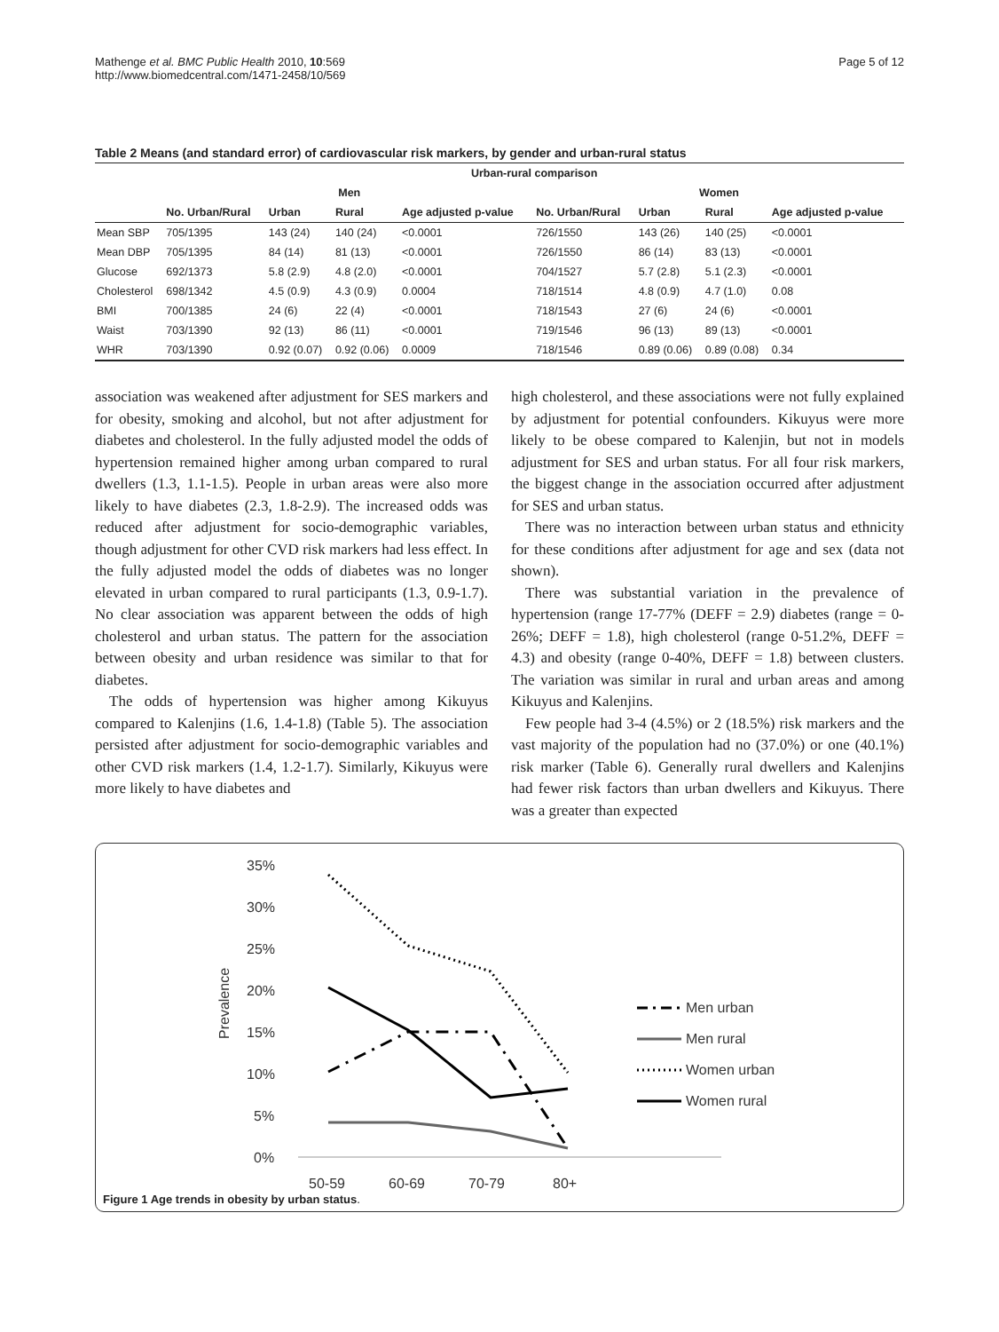Mathenge et al. BMC Public Health 2010, 10:569
http://www.biomedcentral.com/1471-2458/10/569
Page 5 of 12
Table 2 Means (and standard error) of cardiovascular risk markers, by gender and urban-rural status
| | Urban-rural comparison | | | | | | | |
| --- | --- | --- | --- | --- | --- | --- | --- | --- |
| | Men | | | | Women | | | |
| | No. Urban/Rural | Urban | Rural | Age adjusted p-value | No. Urban/Rural | Urban | Rural | Age adjusted p-value |
| Mean SBP | 705/1395 | 143 (24) | 140 (24) | <0.0001 | 726/1550 | 143 (26) | 140 (25) | <0.0001 |
| Mean DBP | 705/1395 | 84 (14) | 81 (13) | <0.0001 | 726/1550 | 86 (14) | 83 (13) | <0.0001 |
| Glucose | 692/1373 | 5.8 (2.9) | 4.8 (2.0) | <0.0001 | 704/1527 | 5.7 (2.8) | 5.1 (2.3) | <0.0001 |
| Cholesterol | 698/1342 | 4.5 (0.9) | 4.3 (0.9) | 0.0004 | 718/1514 | 4.8 (0.9) | 4.7 (1.0) | 0.08 |
| BMI | 700/1385 | 24 (6) | 22 (4) | <0.0001 | 718/1543 | 27 (6) | 24 (6) | <0.0001 |
| Waist | 703/1390 | 92 (13) | 86 (11) | <0.0001 | 719/1546 | 96 (13) | 89 (13) | <0.0001 |
| WHR | 703/1390 | 0.92 (0.07) | 0.92 (0.06) | 0.0009 | 718/1546 | 0.89 (0.06) | 0.89 (0.08) | 0.34 |
association was weakened after adjustment for SES markers and for obesity, smoking and alcohol, but not after adjustment for diabetes and cholesterol. In the fully adjusted model the odds of hypertension remained higher among urban compared to rural dwellers (1.3, 1.1-1.5). People in urban areas were also more likely to have diabetes (2.3, 1.8-2.9). The increased odds was reduced after adjustment for socio-demographic variables, though adjustment for other CVD risk markers had less effect. In the fully adjusted model the odds of diabetes was no longer elevated in urban compared to rural participants (1.3, 0.9-1.7). No clear association was apparent between the odds of high cholesterol and urban status. The pattern for the association between obesity and urban residence was similar to that for diabetes.
The odds of hypertension was higher among Kikuyus compared to Kalenjins (1.6, 1.4-1.8) (Table 5). The association persisted after adjustment for socio-demographic variables and other CVD risk markers (1.4, 1.2-1.7). Similarly, Kikuyus were more likely to have diabetes and
high cholesterol, and these associations were not fully explained by adjustment for potential confounders. Kikuyus were more likely to be obese compared to Kalenjin, but not in models adjustment for SES and urban status. For all four risk markers, the biggest change in the association occurred after adjustment for SES and urban status.
There was no interaction between urban status and ethnicity for these conditions after adjustment for age and sex (data not shown).
There was substantial variation in the prevalence of hypertension (range 17-77% (DEFF = 2.9) diabetes (range = 0-26%; DEFF = 1.8), high cholesterol (range 0-51.2%, DEFF = 4.3) and obesity (range 0-40%, DEFF = 1.8) between clusters. The variation was similar in rural and urban areas and among Kikuyus and Kalenjins.
Few people had 3-4 (4.5%) or 2 (18.5%) risk markers and the vast majority of the population had no (37.0%) or one (40.1%) risk marker (Table 6). Generally rural dwellers and Kalenjins had fewer risk factors than urban dwellers and Kikuyus. There was a greater than expected
35%
30%
25%
20%
15%
10%
5%
0%
Prevalence
50-59
60-69
70-79
80+
Men urban
Men rural
Women urban
Women rural
Figure 1 Age trends in obesity by urban status.